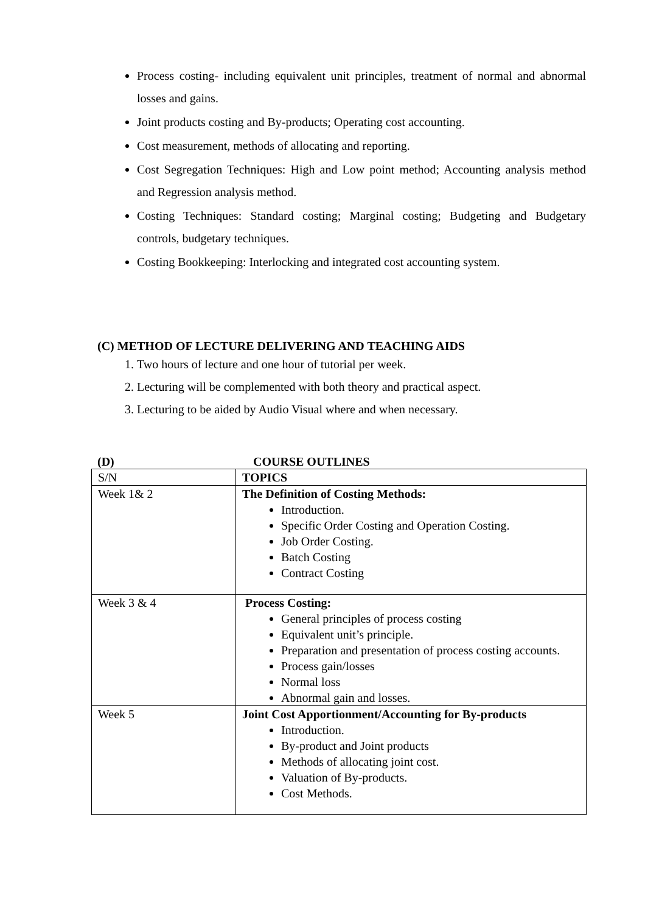Process costing- including equivalent unit principles, treatment of normal and abnormal losses and gains.
Joint products costing and By-products; Operating cost accounting.
Cost measurement, methods of allocating and reporting.
Cost Segregation Techniques: High and Low point method; Accounting analysis method and Regression analysis method.
Costing Techniques: Standard costing; Marginal costing; Budgeting and Budgetary controls, budgetary techniques.
Costing Bookkeeping: Interlocking and integrated cost accounting system.
(C) METHOD OF LECTURE DELIVERING AND TEACHING AIDS
1. Two hours of lecture and one hour of tutorial per week.
2. Lecturing will be complemented with both theory and practical aspect.
3. Lecturing to be aided by Audio Visual where and when necessary.
(D) COURSE OUTLINES
| S/N | TOPICS |
| Week 1& 2 | The Definition of Costing Methods: Introduction. Specific Order Costing and Operation Costing. Job Order Costing. Batch Costing Contract Costing |
| Week 3 & 4 | Process Costing: General principles of process costing Equivalent unit’s principle. Preparation and presentation of process costing accounts. Process gain/losses Normal loss Abnormal gain and losses. |
| Week 5 | Joint Cost Apportionment/Accounting for By-products Introduction. By-product and Joint products Methods of allocating joint cost. Valuation of By-products. Cost Methods. |